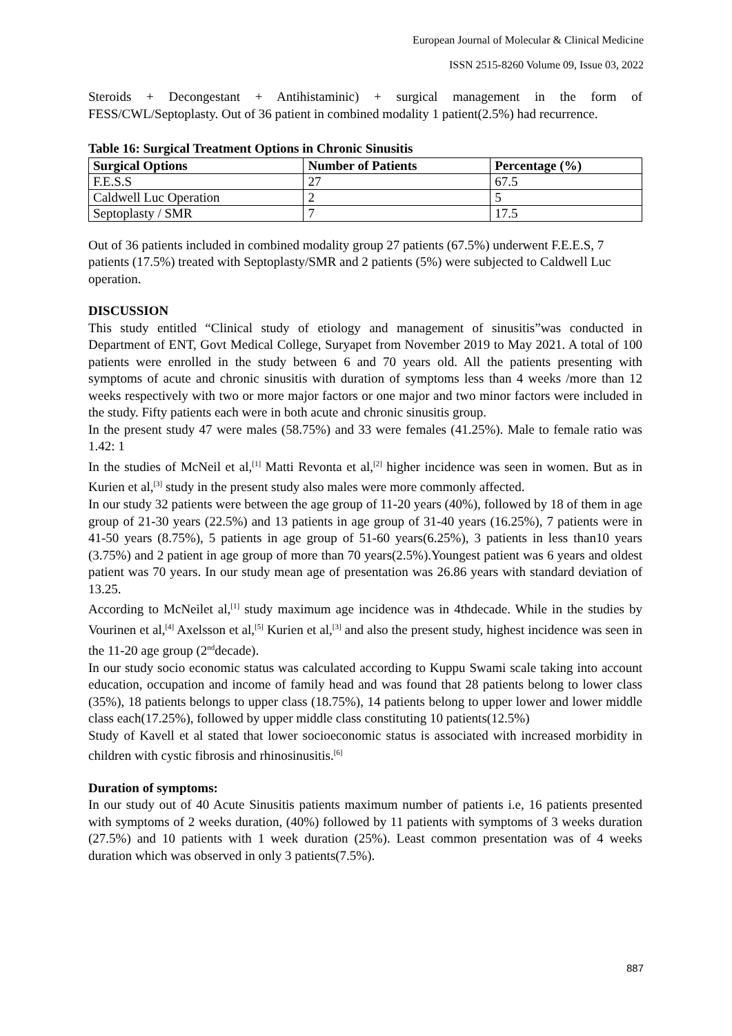European Journal of Molecular & Clinical Medicine
ISSN 2515-8260 Volume 09, Issue 03, 2022
Steroids + Decongestant + Antihistaminic) + surgical management in the form of FESS/CWL/Septoplasty. Out of 36 patient in combined modality 1 patient(2.5%) had recurrence.
Table 16: Surgical Treatment Options in Chronic Sinusitis
| Surgical Options | Number of Patients | Percentage (%) |
| --- | --- | --- |
| F.E.S.S | 27 | 67.5 |
| Caldwell Luc Operation | 2 | 5 |
| Septoplasty / SMR | 7 | 17.5 |
Out of 36 patients included in combined modality group 27 patients (67.5%) underwent F.E.E.S, 7 patients (17.5%) treated with Septoplasty/SMR and 2 patients (5%) were subjected to Caldwell Luc operation.
DISCUSSION
This study entitled “Clinical study of etiology and management of sinusitis”was conducted in Department of ENT, Govt Medical College, Suryapet from November 2019 to May 2021. A total of 100 patients were enrolled in the study between 6 and 70 years old. All the patients presenting with symptoms of acute and chronic sinusitis with duration of symptoms less than 4 weeks /more than 12 weeks respectively with two or more major factors or one major and two minor factors were included in the study. Fifty patients each were in both acute and chronic sinusitis group.
In the present study 47 were males (58.75%) and 33 were females (41.25%). Male to female ratio was 1.42: 1
In the studies of McNeil et al,<sup>[1]</sup> Matti Revonta et al,<sup>[2]</sup> higher incidence was seen in women. But as in Kurien et al,<sup>[3]</sup> study in the present study also males were more commonly affected.
In our study 32 patients were between the age group of 11-20 years (40%), followed by 18 of them in age group of 21-30 years (22.5%) and 13 patients in age group of 31-40 years (16.25%), 7 patients were in 41-50 years (8.75%), 5 patients in age group of 51-60 years(6.25%), 3 patients in less than10 years (3.75%) and 2 patient in age group of more than 70 years(2.5%).Youngest patient was 6 years and oldest patient was 70 years. In our study mean age of presentation was 26.86 years with standard deviation of 13.25.
According to McNeilet al,<sup>[1]</sup> study maximum age incidence was in 4thdecade. While in the studies by Vourinen et al,<sup>[4]</sup> Axelsson et al,<sup>[5]</sup> Kurien et al,<sup>[3]</sup> and also the present study, highest incidence was seen in the 11-20 age group (2<sup>nd</sup>decade).
In our study socio economic status was calculated according to Kuppu Swami scale taking into account education, occupation and income of family head and was found that 28 patients belong to lower class (35%), 18 patients belongs to upper class (18.75%), 14 patients belong to upper lower and lower middle class each(17.25%), followed by upper middle class constituting 10 patients(12.5%)
Study of Kavell et al stated that lower socioeconomic status is associated with increased morbidity in children with cystic fibrosis and rhinosinusitis.<sup>[6]</sup>
Duration of symptoms:
In our study out of 40 Acute Sinusitis patients maximum number of patients i.e, 16 patients presented with symptoms of 2 weeks duration, (40%) followed by 11 patients with symptoms of 3 weeks duration (27.5%) and 10 patients with 1 week duration (25%). Least common presentation was of 4 weeks duration which was observed in only 3 patients(7.5%).
887